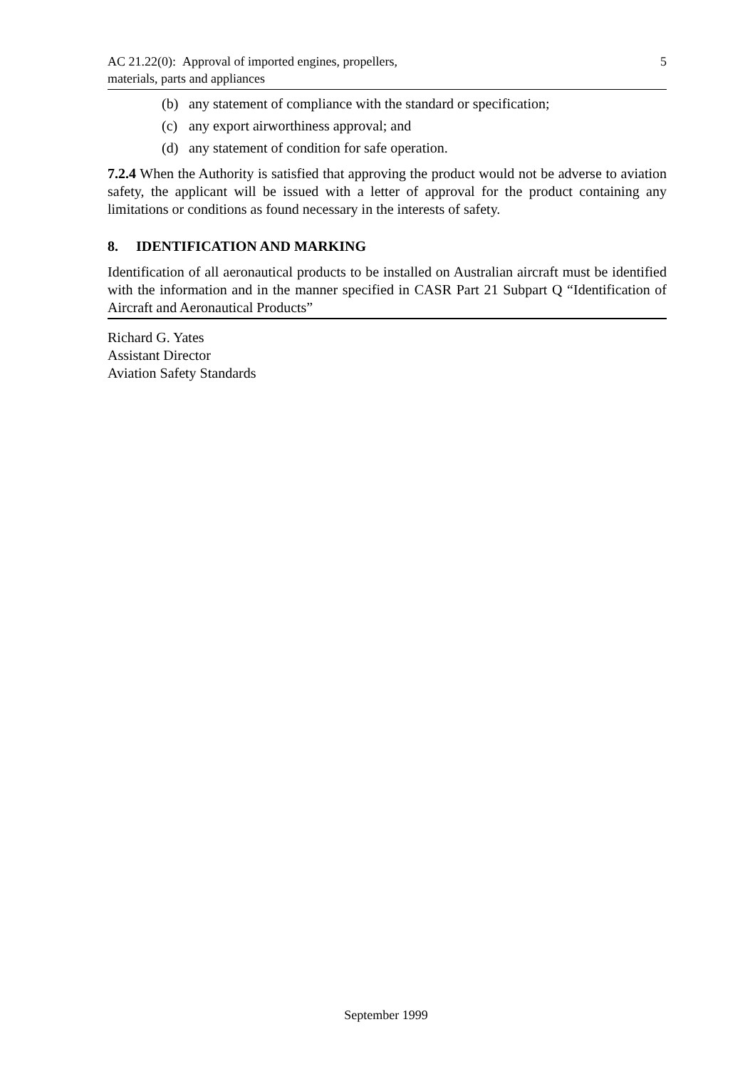AC 21.22(0): Approval of imported engines, propellers,
materials, parts and appliances
5
(b) any statement of compliance with the standard or specification;
(c) any export airworthiness approval; and
(d) any statement of condition for safe operation.
7.2.4 When the Authority is satisfied that approving the product would not be adverse to aviation safety, the applicant will be issued with a letter of approval for the product containing any limitations or conditions as found necessary in the interests of safety.
8. IDENTIFICATION AND MARKING
Identification of all aeronautical products to be installed on Australian aircraft must be identified with the information and in the manner specified in CASR Part 21 Subpart Q “Identification of Aircraft and Aeronautical Products”
Richard G. Yates
Assistant Director
Aviation Safety Standards
September 1999